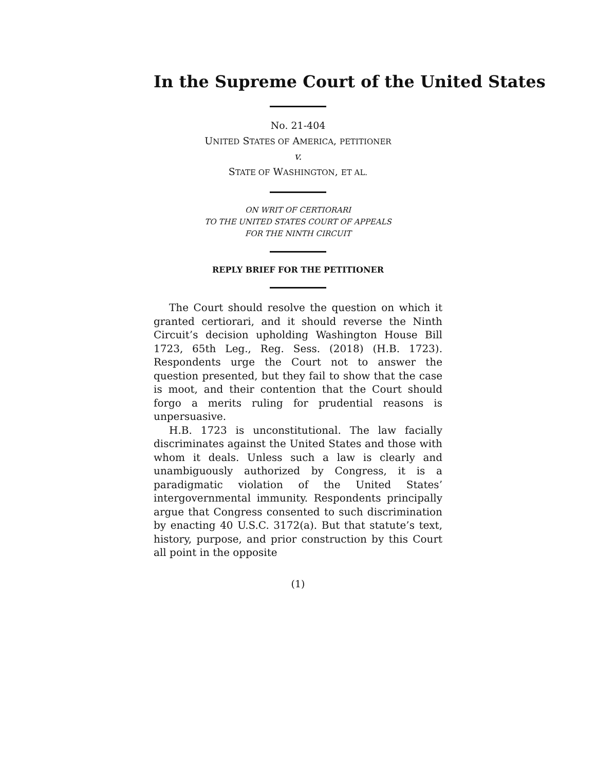In the Supreme Court of the United States
No. 21-404
UNITED STATES OF AMERICA, PETITIONER
v.
STATE OF WASHINGTON, ET AL.
ON WRIT OF CERTIORARI
TO THE UNITED STATES COURT OF APPEALS
FOR THE NINTH CIRCUIT
REPLY BRIEF FOR THE PETITIONER
The Court should resolve the question on which it granted certiorari, and it should reverse the Ninth Circuit’s decision upholding Washington House Bill 1723, 65th Leg., Reg. Sess. (2018) (H.B. 1723). Respondents urge the Court not to answer the question presented, but they fail to show that the case is moot, and their contention that the Court should forgo a merits ruling for prudential reasons is unpersuasive.
H.B. 1723 is unconstitutional. The law facially discriminates against the United States and those with whom it deals. Unless such a law is clearly and unambiguously authorized by Congress, it is a paradigmatic violation of the United States’ intergovernmental immunity. Respondents principally argue that Congress consented to such discrimination by enacting 40 U.S.C. 3172(a). But that statute’s text, history, purpose, and prior construction by this Court all point in the opposite
(1)